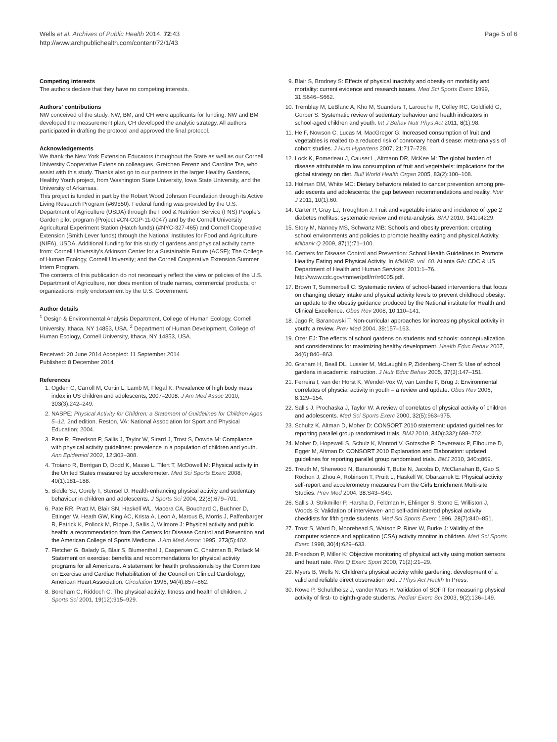Wells et al. Archives of Public Health 2014, 72:43
http://www.archpublichealth.com/content/72/1/43
Page 5 of 6
Competing interests
The authors declare that they have no competing interests.
Authors' contributions
NW conceived of the study. NW, BM, and CH were applicants for funding. NW and BM developed the measurement plan; CH developed the analytic strategy. All authors participated in drafting the protocol and approved the final protocol.
Acknowledgements
We thank the New York Extension Educators throughout the State as well as our Cornell University Cooperative Extension colleagues, Gretchen Ferenz and Caroline Tse, who assist with this study. Thanks also go to our partners in the larger Healthy Gardens, Healthy Youth project, from Washington State University, Iowa State University, and the University of Arkansas.
This project is funded in part by the Robert Wood Johnson Foundation through its Active Living Research Program (#69550). Federal funding was provided by the U.S. Department of Agriculture (USDA) through the Food & Nutrition Service (FNS) People's Garden pilot program (Project #CN-CGP-11-0047) and by the Cornell University Agricultural Experiment Station (Hatch funds) (#NYC-327-465) and Cornell Cooperative Extension (Smith Lever funds) through the National Institutes for Food and Agriculture (NIFA), USDA. Additional funding for this study of gardens and physical activity came from: Cornell University's Atkinson Center for a Sustainable Future (ACSF); The College of Human Ecology, Cornell University; and the Cornell Cooperative Extension Summer Intern Program.
The contents of this publication do not necessarily reflect the view or policies of the U.S. Department of Agriculture, nor does mention of trade names, commercial products, or organizations imply endorsement by the U.S. Government.
Author details
<sup>1</sup> Design & Environmental Analysis Department, College of Human Ecology, Cornell University, Ithaca, NY 14853, USA. <sup>2</sup> Department of Human Development, College of Human Ecology, Cornell University, Ithaca, NY 14853, USA.
Received: 20 June 2014 Accepted: 11 September 2014
Published: 8 December 2014
References
1. Ogden C, Carroll M, Curtin L, Lamb M, Flegal K: Prevalence of high body mass index in US children and adolescents, 2007–2008. J Am Med Assoc 2010, 303(3):242–249.
2. NASPE: Physical Activity for Children: a Statement of Guildelines for Children Ages 5–12. 2nd edition. Reston, VA: National Association for Sport and Physical Education; 2004.
3. Pate R, Freedson P, Sallis J, Taylor W, Sirard J, Trost S, Dowda M: Compliance with physical activity guidelines: prevalence in a population of children and youth. Ann Epidemiol 2002, 12: 303–308.
4. Troiano R, Berrigan D, Dodd K, Masse L, Tilert T, McDowell M: Physical activity in the United States measured by accelerometer. Med Sci Sports Exerc 2008, 40(1):181–188.
5. Biddle SJ, Gorely T, Stensel D: Health-enhancing physical activity and sedentary behaviour in children and adolescents. J Sports Sci 2004, 22(8):679–701.
6. Pate RR, Pratt M, Blair SN, Haskell WL, Macera CA, Bouchard C, Buchner D, Ettinger W, Heath GW, King AC, Krista A, Leon A, Marcus B, Morris J, Paffenbarger R, Patrick K, Pollock M, Rippe J, Sallis J, Wilmore J: Physical activity and public health: a recommendation from the Centers for Disease Control and Prevention and the American College of Sports Medicine. J Am Med Assoc 1995, 273(5):402.
7. Fletcher G, Balady G, Blair S, Blumenthal J, Caspersen C, Chaitman B, Pollack M: Statement on exercise: benefits and recommendations for physical activity programs for all Americans. A statement for health professionals by the Committee on Exercise and Cardiac Rehabilitation of the Council on Clinical Cardiology, American Heart Association. Circulation 1996, 94(4):857–862.
8. Boreham C, Riddoch C: The physical activity, fitness and health of children. J Sports Sci 2001, 19(12):915–929.
9. Blair S, Brodney S: Effects of physical inactivity and obesity on morbidity and mortality: current evidence and research issues. Med Sci Sports Exerc 1999, 31: S646–S662.
10. Tremblay M, LeBlanc A, Kho M, Suanders T, Larouche R, Colley RC, Goldfield G, Gorber S: Systematic review of sedentary behaviour and health indicators in school-aged children and youth. Int J Behav Nutr Phys Act 2011, 8(1):98.
11. He F, Nowson C, Lucas M, MacGregor G: Increased consumption of fruit and vegetables is realted to a reduced risk of conronary heart disease: meta-analysis of cohort studies. J Hum Hypertens 2007, 21: 717–728.
12. Lock K, Pomerleau J, Causer L, Altmann DR, McKee M: The global burden of disease attributable to low consumption of fruit and vegetabels: implications for the global strategy on diet. Bull World Health Organ 2005, 83(2):100–108.
13. Holman DM, White MC: Dietary behaviors related to cancer prevention among pre-adolescents and adolescents: the gap between recommendations and reality. Nutr J 2011, 10(1):60.
14. Carter P, Gray LJ, Troughton J: Fruit and vegetable intake and incidence of type 2 diabetes mellitus: systematic review and meta-analysis. BMJ 2010, 341: c4229.
15. Story M, Nanney MS, Schwartz MB: Schools and obesity prevention: creating school environments and policies to promote healthy eating and physical Activity. Milbank Q 2009, 87(1):71–100.
16. Centers for Disease Control and Prevention: School Health Guidelines to Promote Healthy Eating and Physical Activity. In MMWR. vol. 60. Atlanta GA: CDC & US Department of Health and Human Services; 2011:1–76. http://www.cdc.gov/mmwr/pdf/rr/rr6005.pdf.
17. Brown T, Summerbell C: Systematic review of school-based interventions that focus on changing dietary intake and physical activity levels to prevent childhood obesity: an update to the obestiy guidance produced by the National institute for Health and Clinical Excellence. Obes Rev 2008, 10: 110–141.
18. Jago R, Baranowski T: Non-curricular approaches for increasing physical activity in youth: a review. Prev Med 2004, 39: 157–163.
19. Ozer EJ: The effects of school gardens on students and schools: conceptualization and considerations for maximizing healthy development. Health Educ Behav 2007, 34(6):846–863.
20. Graham H, Beall DL, Lussier M, McLaughlin P, Zidenberg-Cherr S: Use of school gardens in academic instruction. J Nutr Educ Behav 2005, 37(3):147–151.
21. Ferreira I, van der Horst K, Wendel-Vox W, van Lenthe F, Brug J: Environmental correlates of physcial activity in youth – a review and update. Obes Rev 2006, 8: 129–154.
22. Sallis J, Prochaska J, Taylor W: A review of correlates of physical activity of children and adolescents. Med Sci Sports Exerc 2000, 32(5):963–975.
23. Schultz K, Altman D, Moher D: CONSORT 2010 statement: updated guidelines for reporting parallel group randomised trials. BMJ 2010, 340(c332):698–702.
24. Moher D, Hopewell S, Schulz K, Montori V, Gotzsche P, Devereaux P, Elbourne D, Egger M, Altman D: CONSORT 2010 Explanation and Elaboration: updated guidelines for reporting parallel group randomised trials. BMJ 2010, 340: c869.
25. Treuth M, Sherwood N, Baranowski T, Butte N, Jacobs D, McClanahan B, Gao S, Rochon J, Zhou A, Robinson T, Pruitt L, Haskell W, Obarzanek E: Physical activity self-report and accelerometry measures from the Girls Enrichment Multi-site Studies. Prev Med 2004, 38: S43–S49.
26. Sallis J, Strikmiller P, Harsha D, Feldman H, Ehlinger S, Stone E, Williston J, Woods S: Validation of interviewer- and self-administered physical activity checklists for fifth grade students. Med Sci Sports Exerc 1996, 28(7):840–851.
27. Trost S, Ward D, Moorehead S, Watson P, Riner W, Burke J: Validity of the computer science and application (CSA) activity monitor in children. Med Sci Sports Exerc 1998, 30(4):629–633.
28. Freedson P, Miller K: Objective monitoring of physical activity using motion sensors and heart rate. Res Q Exerc Sport 2000, 71(2):21–29.
29. Myers B, Wells N: Children's physical activity while gardening: development of a valid and reliable direct observation tool. J Phys Act Health In Press.
30. Rowe P, Schuldheisz J, vander Mars H: Validation of SOFIT for measuring physical activity of first- to eighth-grade students. Pediatr Exerc Sci 2003, 9(2):136–149.